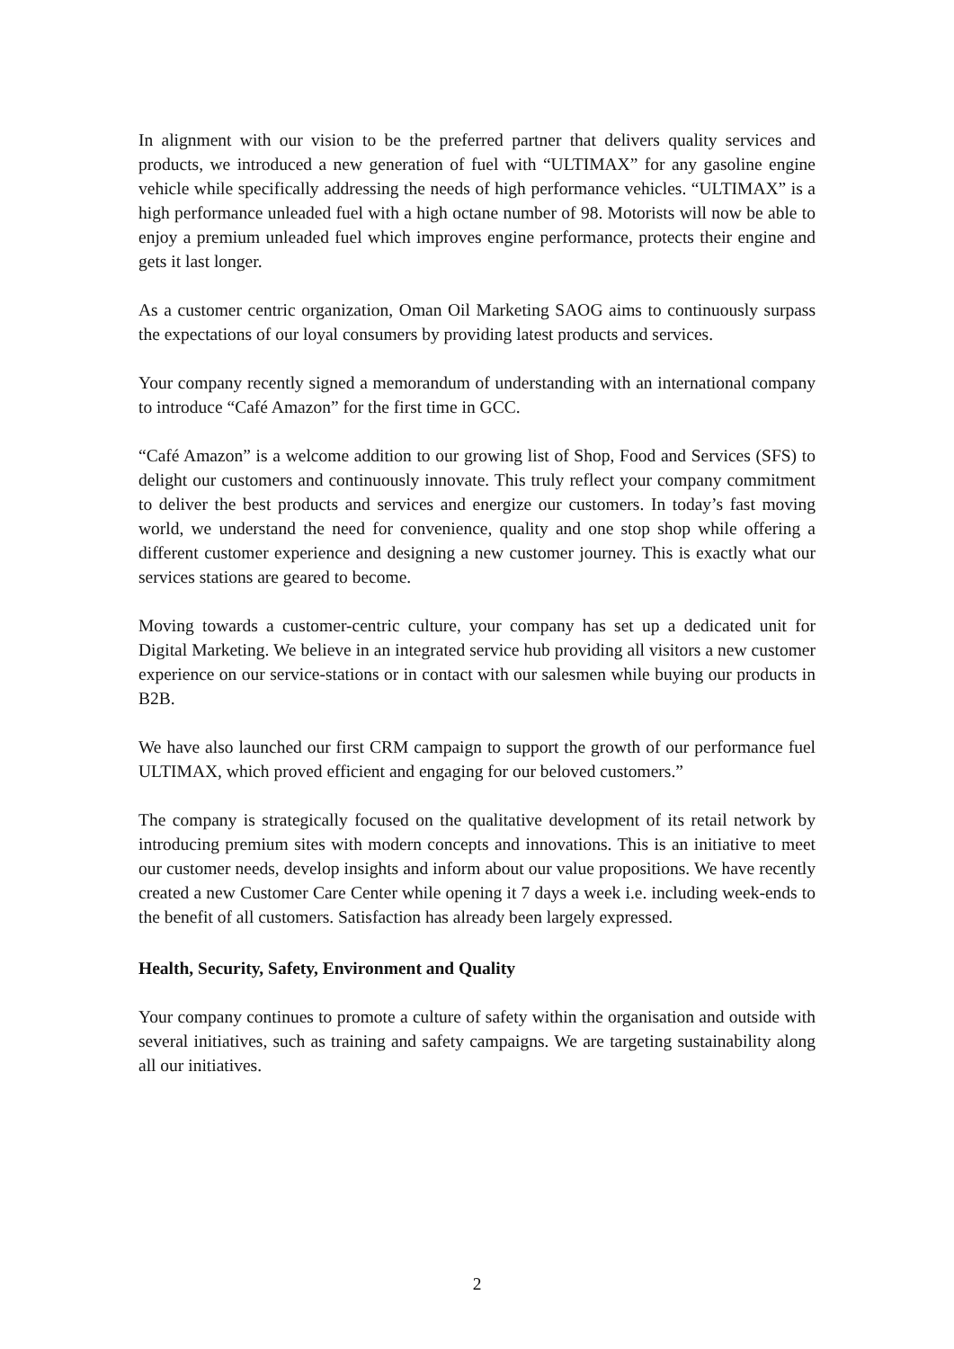In alignment with our vision to be the preferred partner that delivers quality services and products, we introduced a new generation of fuel with “ULTIMAX” for any gasoline engine vehicle while specifically addressing the needs of high performance vehicles. “ULTIMAX” is a high performance unleaded fuel with a high octane number of 98. Motorists will now be able to enjoy a premium unleaded fuel which improves engine performance, protects their engine and gets it last longer.
As a customer centric organization, Oman Oil Marketing SAOG aims to continuously surpass the expectations of our loyal consumers by providing latest products and services.
Your company recently signed a memorandum of understanding with an international company to introduce “Café Amazon” for the first time in GCC.
“Café Amazon” is a welcome addition to our growing list of Shop, Food and Services (SFS) to delight our customers and continuously innovate. This truly reflect your company commitment to deliver the best products and services and energize our customers. In today’s fast moving world, we understand the need for convenience, quality and one stop shop while offering a different customer experience and designing a new customer journey. This is exactly what our services stations are geared to become.
Moving towards a customer-centric culture, your company has set up a dedicated unit for Digital Marketing. We believe in an integrated service hub providing all visitors a new customer experience on our service-stations or in contact with our salesmen while buying our products in B2B.
We have also launched our first CRM campaign to support the growth of our performance fuel ULTIMAX, which proved efficient and engaging for our beloved customers.”
The company is strategically focused on the qualitative development of its retail network by introducing premium sites with modern concepts and innovations. This is an initiative to meet our customer needs, develop insights and inform about our value propositions. We have recently created a new Customer Care Center while opening it 7 days a week i.e. including week-ends to the benefit of all customers. Satisfaction has already been largely expressed.
Health, Security, Safety, Environment and Quality
Your company continues to promote a culture of safety within the organisation and outside with several initiatives, such as training and safety campaigns. We are targeting sustainability along all our initiatives.
2